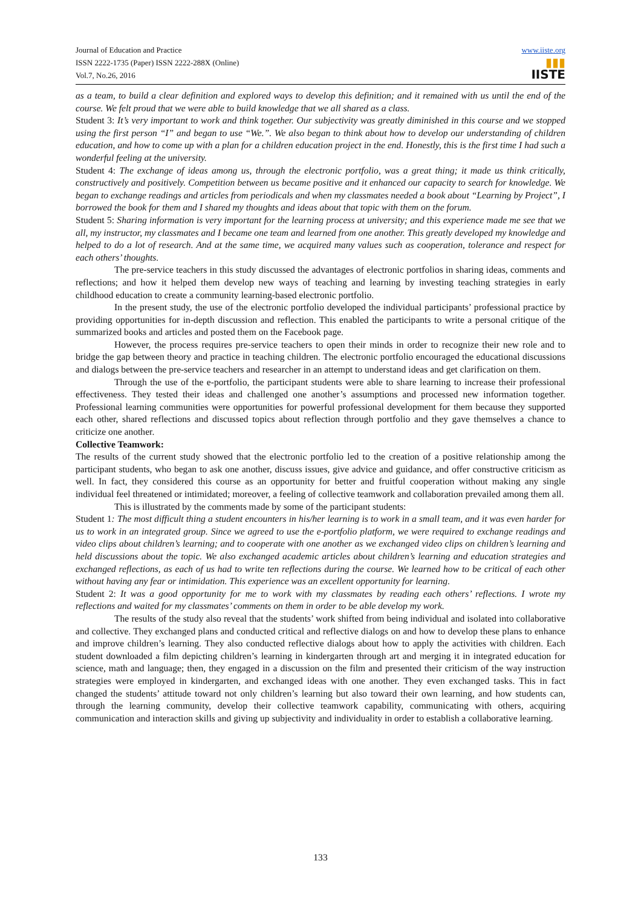Journal of Education and Practice
ISSN 2222-1735 (Paper) ISSN 2222-288X (Online)
Vol.7, No.26, 2016
www.iiste.org
▮▮▮
IISTE
as a team, to build a clear definition and explored ways to develop this definition; and it remained with us until the end of the course. We felt proud that we were able to build knowledge that we all shared as a class.
Student 3: It’s very important to work and think together. Our subjectivity was greatly diminished in this course and we stopped using the first person “I” and began to use “We.”. We also began to think about how to develop our understanding of children education, and how to come up with a plan for a children education project in the end. Honestly, this is the first time I had such a wonderful feeling at the university.
Student 4: The exchange of ideas among us, through the electronic portfolio, was a great thing; it made us think critically, constructively and positively. Competition between us became positive and it enhanced our capacity to search for knowledge. We began to exchange readings and articles from periodicals and when my classmates needed a book about “Learning by Project”, I borrowed the book for them and I shared my thoughts and ideas about that topic with them on the forum.
Student 5: Sharing information is very important for the learning process at university; and this experience made me see that we all, my instructor, my classmates and I became one team and learned from one another. This greatly developed my knowledge and helped to do a lot of research. And at the same time, we acquired many values such as cooperation, tolerance and respect for each others’ thoughts.
The pre-service teachers in this study discussed the advantages of electronic portfolios in sharing ideas, comments and reflections; and how it helped them develop new ways of teaching and learning by investing teaching strategies in early childhood education to create a community learning-based electronic portfolio.
In the present study, the use of the electronic portfolio developed the individual participants’ professional practice by providing opportunities for in-depth discussion and reflection. This enabled the participants to write a personal critique of the summarized books and articles and posted them on the Facebook page.
However, the process requires pre-service teachers to open their minds in order to recognize their new role and to bridge the gap between theory and practice in teaching children. The electronic portfolio encouraged the educational discussions and dialogs between the pre-service teachers and researcher in an attempt to understand ideas and get clarification on them.
Through the use of the e-portfolio, the participant students were able to share learning to increase their professional effectiveness. They tested their ideas and challenged one another’s assumptions and processed new information together. Professional learning communities were opportunities for powerful professional development for them because they supported each other, shared reflections and discussed topics about reflection through portfolio and they gave themselves a chance to criticize one another.
Collective Teamwork:
The results of the current study showed that the electronic portfolio led to the creation of a positive relationship among the participant students, who began to ask one another, discuss issues, give advice and guidance, and offer constructive criticism as well. In fact, they considered this course as an opportunity for better and fruitful cooperation without making any single individual feel threatened or intimidated; moreover, a feeling of collective teamwork and collaboration prevailed among them all.
This is illustrated by the comments made by some of the participant students:
Student 1: The most difficult thing a student encounters in his/her learning is to work in a small team, and it was even harder for us to work in an integrated group. Since we agreed to use the e-portfolio platform, we were required to exchange readings and video clips about children’s learning; and to cooperate with one another as we exchanged video clips on children’s learning and held discussions about the topic. We also exchanged academic articles about children’s learning and education strategies and exchanged reflections, as each of us had to write ten reflections during the course. We learned how to be critical of each other without having any fear or intimidation. This experience was an excellent opportunity for learning.
Student 2: It was a good opportunity for me to work with my classmates by reading each others’ reflections. I wrote my reflections and waited for my classmates’ comments on them in order to be able develop my work.
The results of the study also reveal that the students’ work shifted from being individual and isolated into collaborative and collective. They exchanged plans and conducted critical and reflective dialogs on and how to develop these plans to enhance and improve children’s learning. They also conducted reflective dialogs about how to apply the activities with children. Each student downloaded a film depicting children’s learning in kindergarten through art and merging it in integrated education for science, math and language; then, they engaged in a discussion on the film and presented their criticism of the way instruction strategies were employed in kindergarten, and exchanged ideas with one another. They even exchanged tasks. This in fact changed the students’ attitude toward not only children’s learning but also toward their own learning, and how students can, through the learning community, develop their collective teamwork capability, communicating with others, acquiring communication and interaction skills and giving up subjectivity and individuality in order to establish a collaborative learning.
133